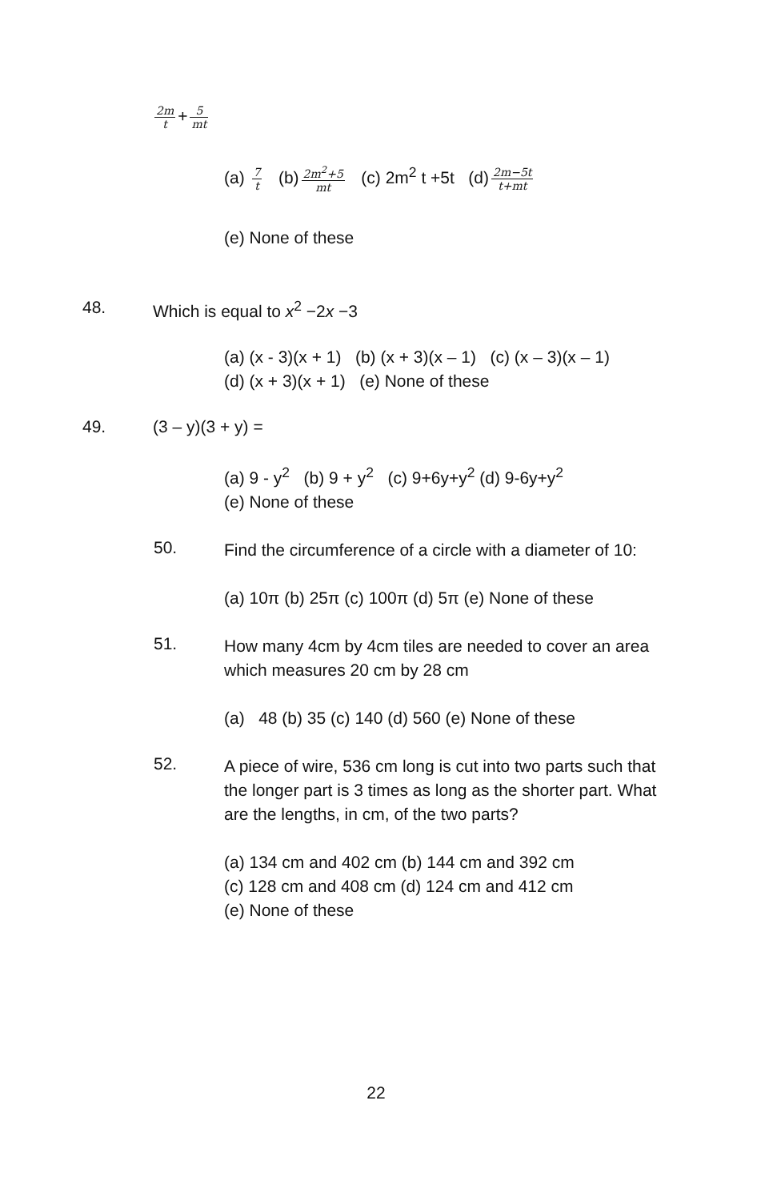2m t + 5 mt
(a) 7 t (b) 2m<sup>2</sup>+5 mt (c) 2m<sup>2</sup> t +5t (d) 2m−5t t+mt
(e) None of these
48. Which is equal to x<sup>2</sup> −2x −3
(a) (x - 3)(x + 1) (b) (x + 3)(x – 1) (c) (x – 3)(x – 1)
(d) (x + 3)(x + 1) (e) None of these
49. (3 – y)(3 + y) =
(a) 9 - y<sup>2</sup> (b) 9 + y<sup>2</sup> (c) 9+6y+y<sup>2</sup> (d) 9-6y+y<sup>2</sup>
(e) None of these
50.
Find the circumference of a circle with a diameter of 10:
(a) 10π (b) 25π (c) 100π (d) 5π (e) None of these
51.
How many 4cm by 4cm tiles are needed to cover an area which measures 20 cm by 28 cm
(a) 48 (b) 35 (c) 140 (d) 560 (e) None of these
52.
A piece of wire, 536 cm long is cut into two parts such that the longer part is 3 times as long as the shorter part. What are the lengths, in cm, of the two parts?
(a) 134 cm and 402 cm (b) 144 cm and 392 cm
(c) 128 cm and 408 cm (d) 124 cm and 412 cm
(e) None of these
22